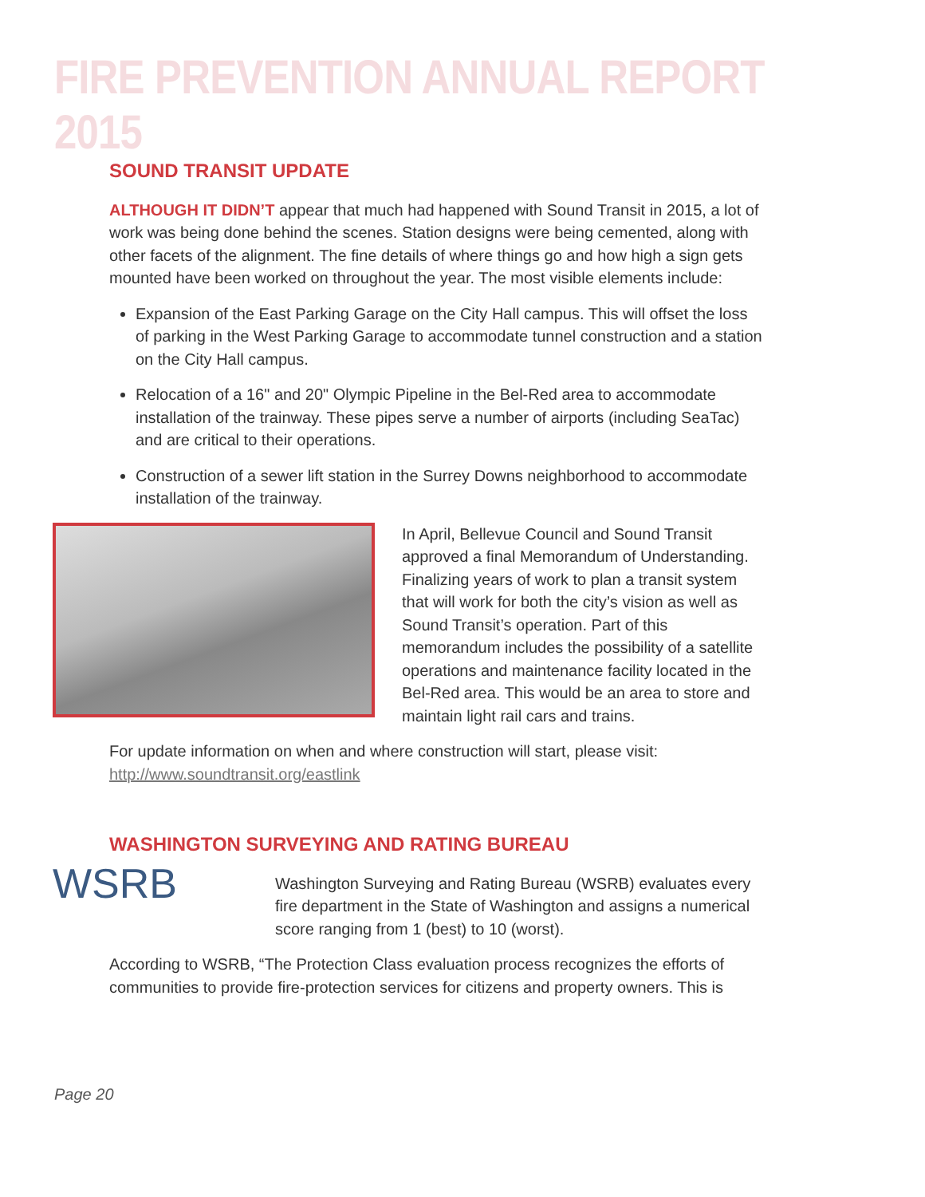FIRE PREVENTION ANNUAL REPORT 2015
SOUND TRANSIT UPDATE
ALTHOUGH IT DIDN’T appear that much had happened with Sound Transit in 2015, a lot of work was being done behind the scenes. Station designs were being cemented, along with other facets of the alignment. The fine details of where things go and how high a sign gets mounted have been worked on throughout the year. The most visible elements include:
Expansion of the East Parking Garage on the City Hall campus. This will offset the loss of parking in the West Parking Garage to accommodate tunnel construction and a station on the City Hall campus.
Relocation of a 16" and 20" Olympic Pipeline in the Bel-Red area to accommodate installation of the trainway. These pipes serve a number of airports (including SeaTac) and are critical to their operations.
Construction of a sewer lift station in the Surrey Downs neighborhood to accommodate installation of the trainway.
In April, Bellevue Council and Sound Transit approved a final Memorandum of Understanding. Finalizing years of work to plan a transit system that will work for both the city’s vision as well as Sound Transit’s operation. Part of this memorandum includes the possibility of a satellite operations and maintenance facility located in the Bel-Red area. This would be an area to store and maintain light rail cars and trains.
For update information on when and where construction will start, please visit: http://www.soundtransit.org/eastlink
WASHINGTON SURVEYING AND RATING BUREAU
WSRB
Washington Surveying and Rating Bureau (WSRB) evaluates every fire department in the State of Washington and assigns a numerical score ranging from 1 (best) to 10 (worst).
According to WSRB, “The Protection Class evaluation process recognizes the efforts of communities to provide fire-protection services for citizens and property owners. This is
Page 20